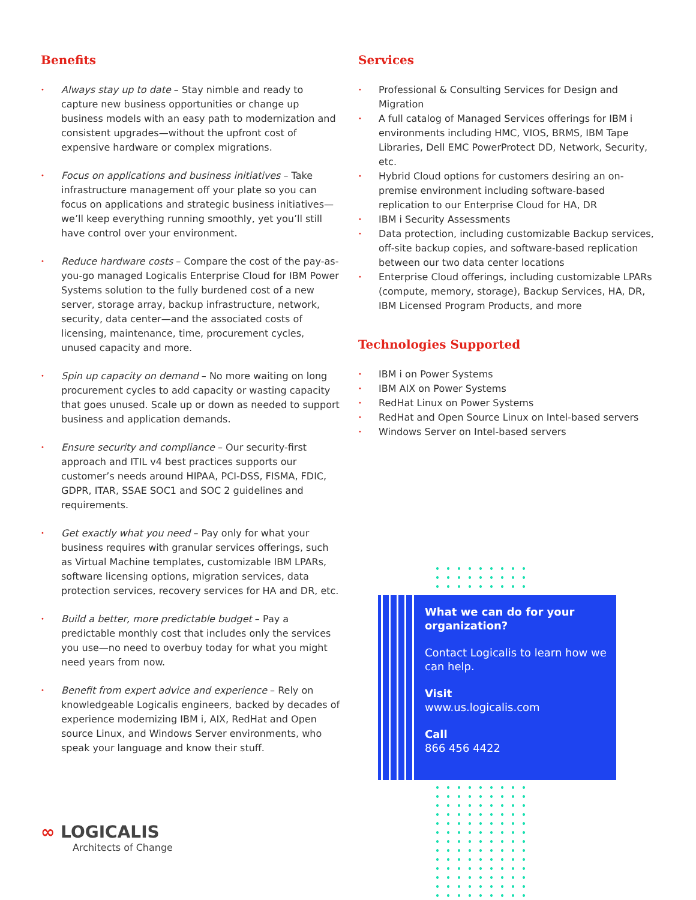Benefits
• Always stay up to date – Stay nimble and ready to capture new business opportunities or change up business models with an easy path to modernization and consistent upgrades—without the upfront cost of expensive hardware or complex migrations.
• Focus on applications and business initiatives – Take infrastructure management off your plate so you can focus on applications and strategic business initiatives—we’ll keep everything running smoothly, yet you’ll still have control over your environment.
• Reduce hardware costs – Compare the cost of the pay-as-you-go managed Logicalis Enterprise Cloud for IBM Power Systems solution to the fully burdened cost of a new server, storage array, backup infrastructure, network, security, data center—and the associated costs of licensing, maintenance, time, procurement cycles, unused capacity and more.
• Spin up capacity on demand – No more waiting on long procurement cycles to add capacity or wasting capacity that goes unused. Scale up or down as needed to support business and application demands.
• Ensure security and compliance – Our security-first approach and ITIL v4 best practices supports our customer’s needs around HIPAA, PCI-DSS, FISMA, FDIC, GDPR, ITAR, SSAE SOC1 and SOC 2 guidelines and requirements.
• Get exactly what you need – Pay only for what your business requires with granular services offerings, such as Virtual Machine templates, customizable IBM LPARs, software licensing options, migration services, data protection services, recovery services for HA and DR, etc.
• Build a better, more predictable budget – Pay a predictable monthly cost that includes only the services you use—no need to overbuy today for what you might need years from now.
• Benefit from expert advice and experience – Rely on knowledgeable Logicalis engineers, backed by decades of experience modernizing IBM i, AIX, RedHat and Open source Linux, and Windows Server environments, who speak your language and know their stuff.
Services
• Professional & Consulting Services for Design and Migration
• A full catalog of Managed Services offerings for IBM i environments including HMC, VIOS, BRMS, IBM Tape Libraries, Dell EMC PowerProtect DD, Network, Security, etc.
• Hybrid Cloud options for customers desiring an on-premise environment including software-based replication to our Enterprise Cloud for HA, DR
• IBM i Security Assessments
• Data protection, including customizable Backup services, off-site backup copies, and software-based replication between our two data center locations
• Enterprise Cloud offerings, including customizable LPARs (compute, memory, storage), Backup Services, HA, DR, IBM Licensed Program Products, and more
Technologies Supported
• IBM i on Power Systems
• IBM AIX on Power Systems
• RedHat Linux on Power Systems
• RedHat and Open Source Linux on Intel-based servers
• Windows Server on Intel-based servers
What we can do for your organization?
Contact Logicalis to learn how we can help.
Visit
www.us.logicalis.com
Call
866 456 4422
∞ LOGICALIS
Architects of Change